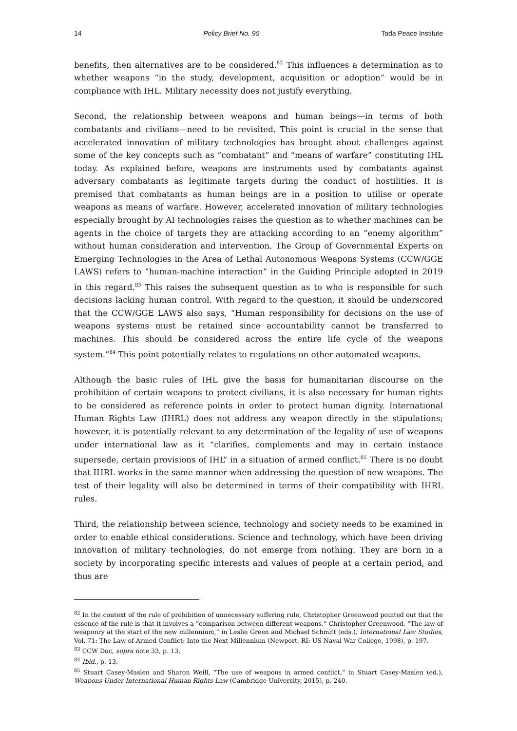14 Policy Brief No. 95 Toda Peace Institute
benefits, then alternatives are to be considered.<sup>82</sup> This influences a determination as to whether weapons “in the study, development, acquisition or adoption” would be in compliance with IHL. Military necessity does not justify everything.
Second, the relationship between weapons and human beings—in terms of both combatants and civilians—need to be revisited. This point is crucial in the sense that accelerated innovation of military technologies has brought about challenges against some of the key concepts such as “combatant” and “means of warfare” constituting IHL today. As explained before, weapons are instruments used by combatants against adversary combatants as legitimate targets during the conduct of hostilities. It is premised that combatants as human beings are in a position to utilise or operate weapons as means of warfare. However, accelerated innovation of military technologies especially brought by AI technologies raises the question as to whether machines can be agents in the choice of targets they are attacking according to an “enemy algorithm” without human consideration and intervention. The Group of Governmental Experts on Emerging Technologies in the Area of Lethal Autonomous Weapons Systems (CCW/GGE LAWS) refers to “human-machine interaction” in the Guiding Principle adopted in 2019 in this regard.<sup>83</sup> This raises the subsequent question as to who is responsible for such decisions lacking human control. With regard to the question, it should be underscored that the CCW/GGE LAWS also says, “Human responsibility for decisions on the use of weapons systems must be retained since accountability cannot be transferred to machines. This should be considered across the entire life cycle of the weapons system.”<sup>84</sup> This point potentially relates to regulations on other automated weapons.
Although the basic rules of IHL give the basis for humanitarian discourse on the prohibition of certain weapons to protect civilians, it is also necessary for human rights to be considered as reference points in order to protect human dignity. International Human Rights Law (IHRL) does not address any weapon directly in the stipulations; however, it is potentially relevant to any determination of the legality of use of weapons under international law as it “clarifies, complements and may in certain instance supersede, certain provisions of IHL” in a situation of armed conflict.<sup>85</sup> There is no doubt that IHRL works in the same manner when addressing the question of new weapons. The test of their legality will also be determined in terms of their compatibility with IHRL rules.
Third, the relationship between science, technology and society needs to be examined in order to enable ethical considerations. Science and technology, which have been driving innovation of military technologies, do not emerge from nothing. They are born in a society by incorporating specific interests and values of people at a certain period, and thus are
<sup>82</sup> In the context of the rule of prohibition of unnecessary suffering rule, Christopher Greenwood pointed out that the essence of the rule is that it involves a “comparison between different weapons.” Christopher Greenwood, “The law of weaponry at the start of the new millennium,” in Leslie Green and Michael Schmitt (eds.), International Law Studies, Vol. 71: The Law of Armed Conflict: Into the Next Millennium (Newport, RI: US Naval War College, 1998), p. 197.
<sup>83</sup> CCW Doc, supra note 33, p. 13.
<sup>84</sup> Ibid., p. 13.
<sup>85</sup> Stuart Casey-Maslen and Sharon Weill, “The use of weapons in armed conflict,” in Stuart Casey-Maslen (ed.), Weapons Under International Human Rights Law (Cambridge University, 2015), p. 240.